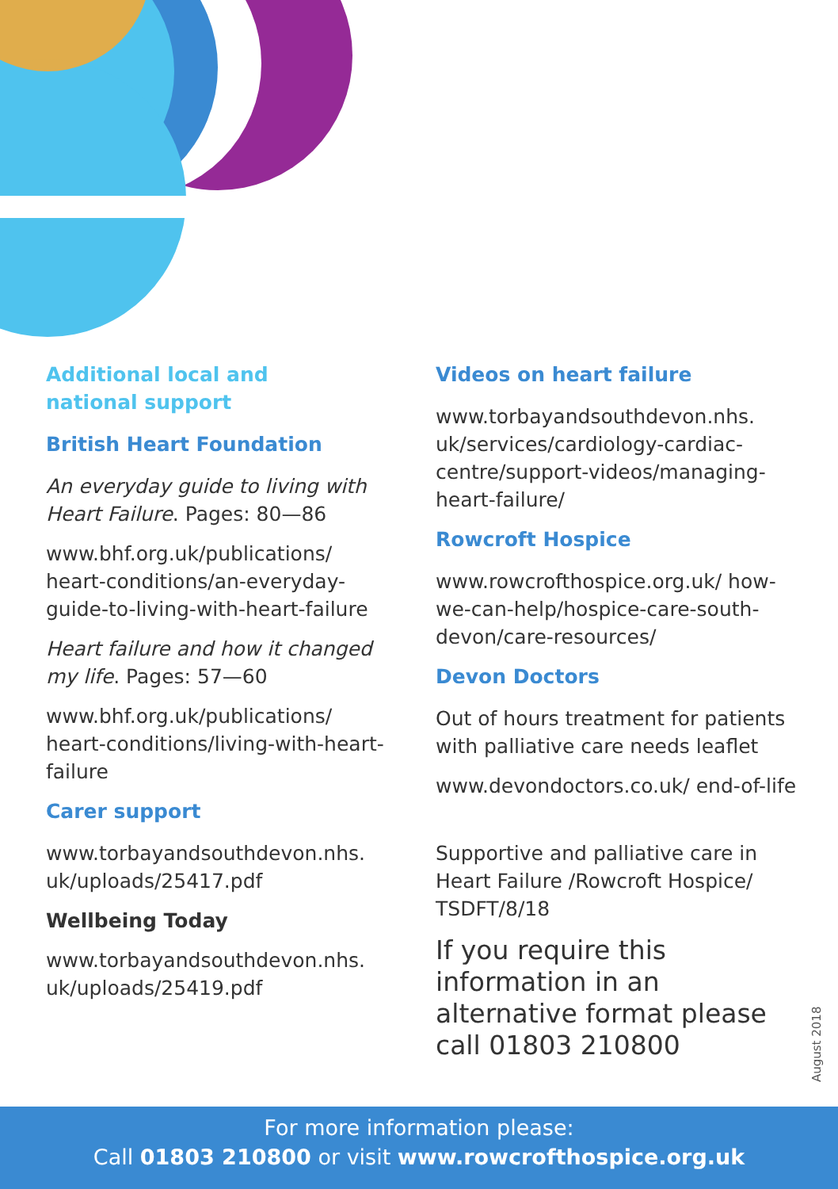Additional local and
national support
British Heart Foundation
An everyday guide to living with Heart Failure. Pages: 80—86
www.bhf.org.uk/publications/ heart-conditions/an-everyday-guide-to-living-with-heart-failure
Heart failure and how it changed my life. Pages: 57—60
www.bhf.org.uk/publications/ heart-conditions/living-with-heart-failure
Carer support
www.torbayandsouthdevon.nhs. uk/uploads/25417.pdf
Wellbeing Today
www.torbayandsouthdevon.nhs. uk/uploads/25419.pdf
Videos on heart failure
www.torbayandsouthdevon.nhs. uk/services/cardiology-cardiac-centre/support-videos/managing-heart-failure/
Rowcroft Hospice
www.rowcrofthospice.org.uk/ how-we-can-help/hospice-care-south-devon/care-resources/
Devon Doctors
Out of hours treatment for patients with palliative care needs leaflet
www.devondoctors.co.uk/ end-of-life
Supportive and palliative care in Heart Failure /Rowcroft Hospice/ TSDFT/8/18
If you require this information in an alternative format please call 01803 210800
August 2018
For more information please:
Call 01803 210800 or visit www.rowcrofthospice.org.uk